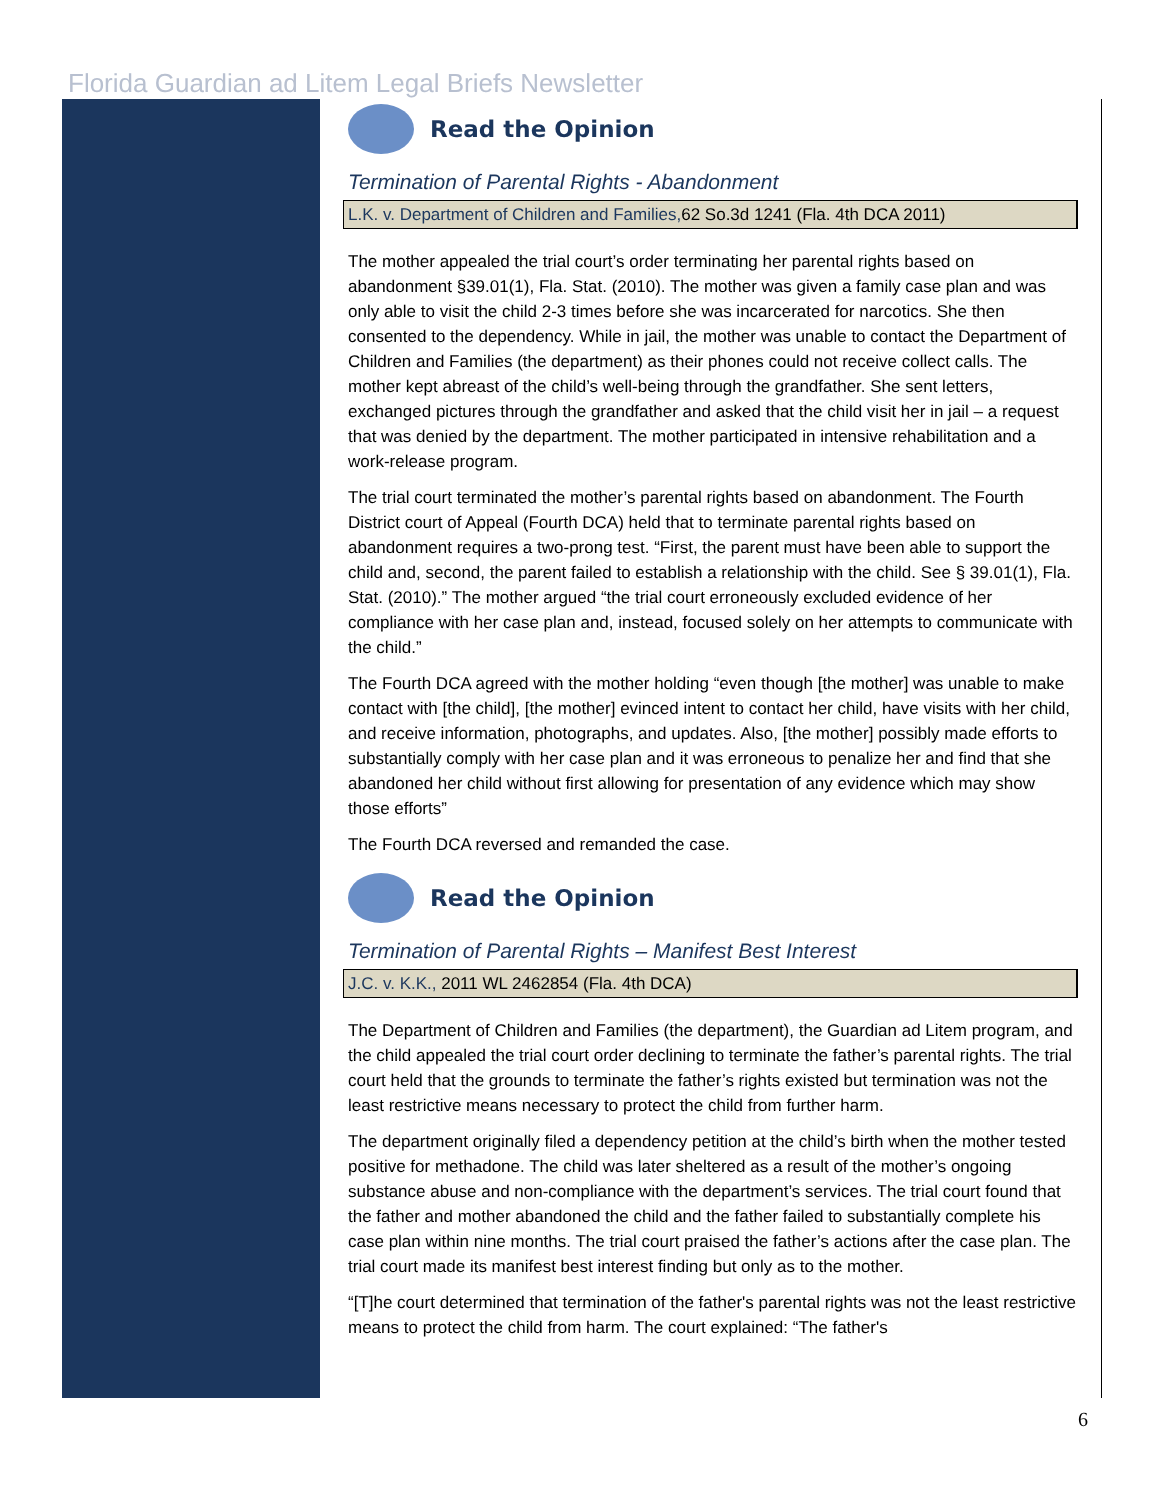Florida Guardian ad Litem Legal Briefs Newsletter
Read the Opinion
Termination of Parental Rights - Abandonment
L.K. v. Department of Children and Families, 62 So.3d 1241 (Fla. 4th DCA 2011)
The mother appealed the trial court’s order terminating her parental rights based on abandonment §39.01(1), Fla. Stat. (2010). The mother was given a family case plan and was only able to visit the child 2-3 times before she was incarcerated for narcotics. She then consented to the dependency. While in jail, the mother was unable to contact the Department of Children and Families (the department) as their phones could not receive collect calls. The mother kept abreast of the child’s well-being through the grandfather. She sent letters, exchanged pictures through the grandfather and asked that the child visit her in jail – a request that was denied by the department. The mother participated in intensive rehabilitation and a work-release program.
The trial court terminated the mother’s parental rights based on abandonment. The Fourth District court of Appeal (Fourth DCA) held that to terminate parental rights based on abandonment requires a two-prong test. “First, the parent must have been able to support the child and, second, the parent failed to establish a relationship with the child. See § 39.01(1), Fla. Stat. (2010).” The mother argued “the trial court erroneously excluded evidence of her compliance with her case plan and, instead, focused solely on her attempts to communicate with the child.”
The Fourth DCA agreed with the mother holding “even though [the mother] was unable to make contact with [the child], [the mother] evinced intent to contact her child, have visits with her child, and receive information, photographs, and updates. Also, [the mother] possibly made efforts to substantially comply with her case plan and it was erroneous to penalize her and find that she abandoned her child without first allowing for presentation of any evidence which may show those efforts”
The Fourth DCA reversed and remanded the case.
Read the Opinion
Termination of Parental Rights – Manifest Best Interest
J.C. v. K.K., 2011 WL 2462854 (Fla. 4th DCA)
The Department of Children and Families (the department), the Guardian ad Litem program, and the child appealed the trial court order declining to terminate the father’s parental rights. The trial court held that the grounds to terminate the father’s rights existed but termination was not the least restrictive means necessary to protect the child from further harm.
The department originally filed a dependency petition at the child’s birth when the mother tested positive for methadone. The child was later sheltered as a result of the mother’s ongoing substance abuse and non-compliance with the department’s services. The trial court found that the father and mother abandoned the child and the father failed to substantially complete his case plan within nine months. The trial court praised the father’s actions after the case plan. The trial court made its manifest best interest finding but only as to the mother.
“[T]he court determined that termination of the father's parental rights was not the least restrictive means to protect the child from harm. The court explained: “The father's
6